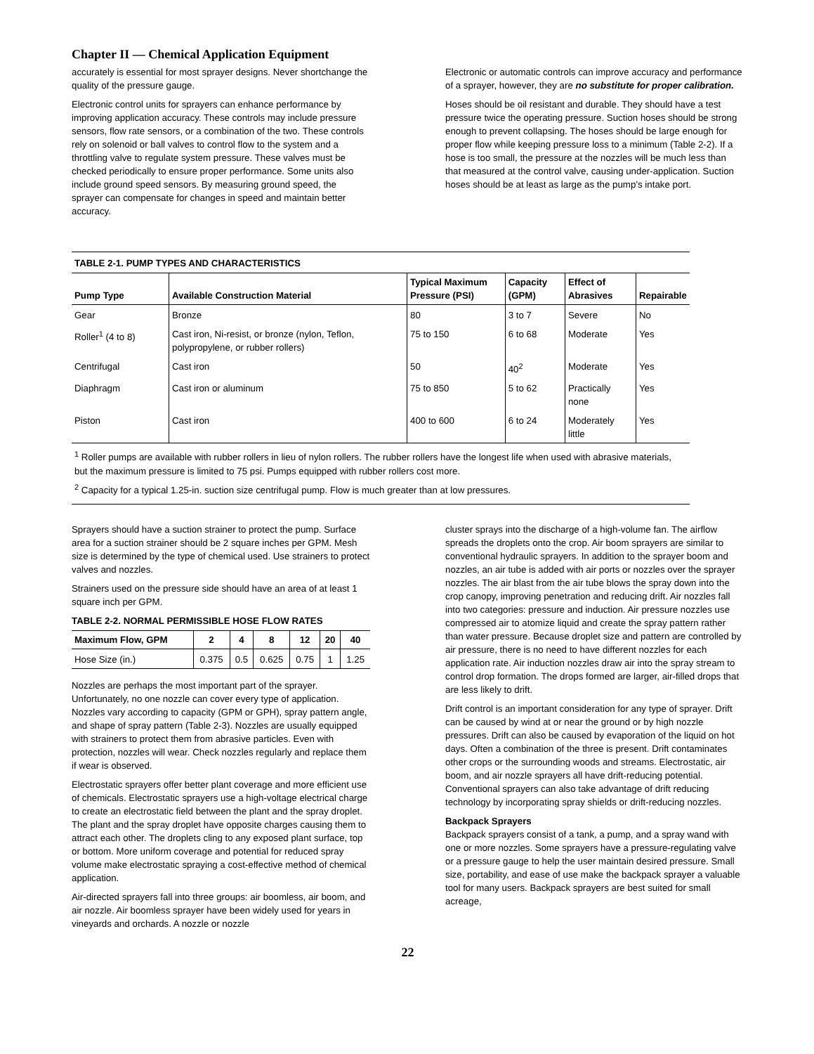Chapter II — Chemical Application Equipment
accurately is essential for most sprayer designs. Never shortchange the quality of the pressure gauge.
Electronic control units for sprayers can enhance performance by improving application accuracy. These controls may include pressure sensors, flow rate sensors, or a combination of the two. These controls rely on solenoid or ball valves to control flow to the system and a throttling valve to regulate system pressure. These valves must be checked periodically to ensure proper performance. Some units also include ground speed sensors. By measuring ground speed, the sprayer can compensate for changes in speed and maintain better accuracy.
Electronic or automatic controls can improve accuracy and performance of a sprayer, however, they are no substitute for proper calibration.
Hoses should be oil resistant and durable. They should have a test pressure twice the operating pressure. Suction hoses should be strong enough to prevent collapsing. The hoses should be large enough for proper flow while keeping pressure loss to a minimum (Table 2-2). If a hose is too small, the pressure at the nozzles will be much less than that measured at the control valve, causing under-application. Suction hoses should be at least as large as the pump’s intake port.
TABLE 2-1. PUMP TYPES AND CHARACTERISTICS
| Pump Type | Available Construction Material | Typical Maximum Pressure (PSI) | Capacity (GPM) | Effect of Abrasives | Repairable |
| --- | --- | --- | --- | --- | --- |
| Gear | Bronze | 80 | 3 to 7 | Severe | No |
| Roller<sup>1</sup> (4 to 8) | Cast iron, Ni-resist, or bronze (nylon, Teflon, polypropylene, or rubber rollers) | 75 to 150 | 6 to 68 | Moderate | Yes |
| Centrifugal | Cast iron | 50 | 40<sup>2</sup> | Moderate | Yes |
| Diaphragm | Cast iron or aluminum | 75 to 850 | 5 to 62 | Practically none | Yes |
| Piston | Cast iron | 400 to 600 | 6 to 24 | Moderately little | Yes |
<sup>1</sup> Roller pumps are available with rubber rollers in lieu of nylon rollers. The rubber rollers have the longest life when used with abrasive materials, but the maximum pressure is limited to 75 psi. Pumps equipped with rubber rollers cost more.
<sup>2</sup> Capacity for a typical 1.25-in. suction size centrifugal pump. Flow is much greater than at low pressures.
Sprayers should have a suction strainer to protect the pump. Surface area for a suction strainer should be 2 square inches per GPM. Mesh size is determined by the type of chemical used. Use strainers to protect valves and nozzles.
Strainers used on the pressure side should have an area of at least 1 square inch per GPM.
TABLE 2-2. NORMAL PERMISSIBLE HOSE FLOW RATES
| Maximum Flow, GPM | 2 | 4 | 8 | 12 | 20 | 40 |
| --- | --- | --- | --- | --- | --- | --- |
| Hose Size (in.) | 0.375 | 0.5 | 0.625 | 0.75 | 1 | 1.25 |
Nozzles are perhaps the most important part of the sprayer. Unfortunately, no one nozzle can cover every type of application. Nozzles vary according to capacity (GPM or GPH), spray pattern angle, and shape of spray pattern (Table 2-3). Nozzles are usually equipped with strainers to protect them from abrasive particles. Even with protection, nozzles will wear. Check nozzles regularly and replace them if wear is observed.
Electrostatic sprayers offer better plant coverage and more efficient use of chemicals. Electrostatic sprayers use a high-voltage electrical charge to create an electrostatic field between the plant and the spray droplet. The plant and the spray droplet have opposite charges causing them to attract each other. The droplets cling to any exposed plant surface, top or bottom. More uniform coverage and potential for reduced spray volume make electrostatic spraying a cost-effective method of chemical application.
Air-directed sprayers fall into three groups: air boomless, air boom, and air nozzle. Air boomless sprayer have been widely used for years in vineyards and orchards. A nozzle or nozzle
cluster sprays into the discharge of a high-volume fan. The airflow spreads the droplets onto the crop. Air boom sprayers are similar to conventional hydraulic sprayers. In addition to the sprayer boom and nozzles, an air tube is added with air ports or nozzles over the sprayer nozzles. The air blast from the air tube blows the spray down into the crop canopy, improving penetration and reducing drift. Air nozzles fall into two categories: pressure and induction. Air pressure nozzles use compressed air to atomize liquid and create the spray pattern rather than water pressure. Because droplet size and pattern are controlled by air pressure, there is no need to have different nozzles for each application rate. Air induction nozzles draw air into the spray stream to control drop formation. The drops formed are larger, air-filled drops that are less likely to drift.
Drift control is an important consideration for any type of sprayer. Drift can be caused by wind at or near the ground or by high nozzle pressures. Drift can also be caused by evaporation of the liquid on hot days. Often a combination of the three is present. Drift contaminates other crops or the surrounding woods and streams. Electrostatic, air boom, and air nozzle sprayers all have drift-reducing potential. Conventional sprayers can also take advantage of drift reducing technology by incorporating spray shields or drift-reducing nozzles.
Backpack Sprayers
Backpack sprayers consist of a tank, a pump, and a spray wand with one or more nozzles. Some sprayers have a pressure-regulating valve or a pressure gauge to help the user maintain desired pressure. Small size, portability, and ease of use make the backpack sprayer a valuable tool for many users. Backpack sprayers are best suited for small acreage,
22